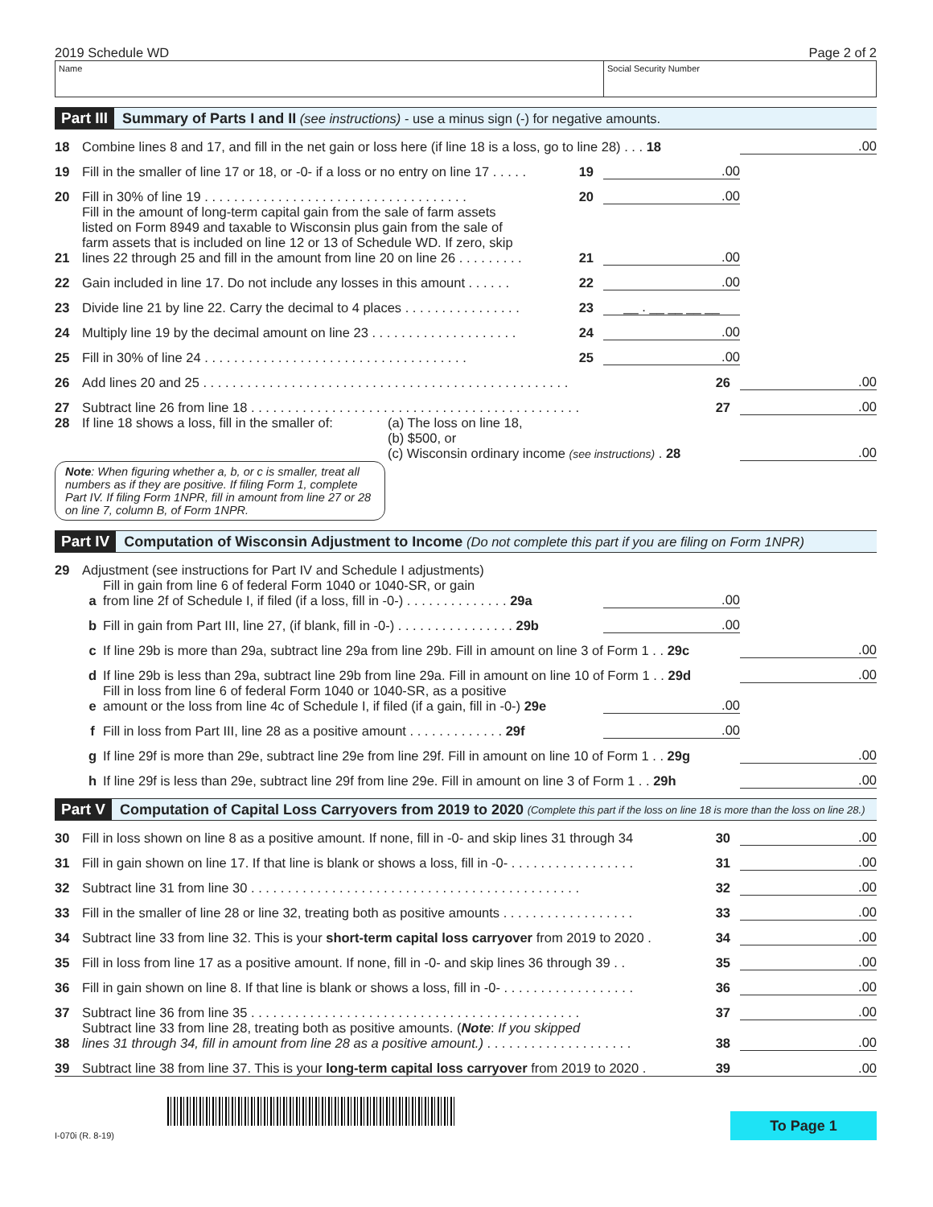2019 Schedule WD Page 2 of 2
Name Social Security Number
Part III Summary of Parts I and II (see instructions) - use a minus sign (-) for negative amounts.
18 Combine lines 8 and 17, and fill in the net gain or loss here (if line 18 is a loss, go to line 28) . . . 18.00
19 Fill in the smaller of line 17 or 18, or -0- if a loss or no entry on line 17 . . . . . 19.00
20 Fill in 30% of line 19 . . . . . . . . . . . . . . . . . . . . . . . . . . . . . . . . . . . . 20.00
21 Fill in the amount of long-term capital gain from the sale of farm assets
listed on Form 8949 and taxable to Wisconsin plus gain from the sale of
farm assets that is included on line 12 or 13 of Schedule WD. If zero, skip
lines 22 through 25 and fill in the amount from line 20 on line 26 . . . . . . . . . 21.00
22 Gain included in line 17. Do not include any losses in this amount . . . . . . 22.00
23 Divide line 21 by line 22. Carry the decimal to 4 places . . . . . . . . . . . . . . . . 23 __ . __ __ __ __
24 Multiply line 19 by the decimal amount on line 23 . . . . . . . . . . . . . . . . . . . . 24.00
25 Fill in 30% of line 24 . . . . . . . . . . . . . . . . . . . . . . . . . . . . . . . . . . . . 25.00
26 Add lines 20 and 25 . . . . . . . . . . . . . . . . . . . . . . . . . . . . . . . . . . . . . . . . . . . . . . . . . . 26.00
27 Subtract line 26 from line 18 . . . . . . . . . . . . . . . . . . . . . . . . . . . . . . . . . . . . . . . . . . . . . 27.00
28 If line 18 shows a loss, fill in the smaller of: (a) The loss on line 18,
(b) $500, or
(c) Wisconsin ordinary income (see instructions) . 28.00
Note: When figuring whether a, b, or c is smaller, treat all numbers as if they are positive. If filing Form 1, complete Part IV. If filing Form 1NPR, fill in amount from line 27 or 28 on line 7, column B, of Form 1NPR.
Part IV Computation of Wisconsin Adjustment to Income (Do not complete this part if you are filing on Form 1NPR)
29 Adjustment (see instructions for Part IV and Schedule I adjustments)
a Fill in gain from line 6 of federal Form 1040 or 1040-SR, or gain
from line 2f of Schedule I, if filed (if a loss, fill in -0-) . . . . . . . . . . . . . . 29a.00
b Fill in gain from Part III, line 27, (if blank, fill in -0-) . . . . . . . . . . . . . . . . 29b.00
c If line 29b is more than 29a, subtract line 29a from line 29b. Fill in amount on line 3 of Form 1 . . 29c.00
d If line 29b is less than 29a, subtract line 29b from line 29a. Fill in amount on line 10 of Form 1 . . 29d.00
e Fill in loss from line 6 of federal Form 1040 or 1040-SR, as a positive
amount or the loss from line 4c of Schedule I, if filed (if a gain, fill in -0-) 29e.00
f Fill in loss from Part III, line 28 as a positive amount . . . . . . . . . . . . . 29f.00
g If line 29f is more than 29e, subtract line 29e from line 29f. Fill in amount on line 10 of Form 1 . . 29g.00
h If line 29f is less than 29e, subtract line 29f from line 29e. Fill in amount on line 3 of Form 1 . . 29h.00
Part V Computation of Capital Loss Carryovers from 2019 to 2020 (Complete this part if the loss on line 18 is more than the loss on line 28.)
30 Fill in loss shown on line 8 as a positive amount. If none, fill in -0- and skip lines 31 through 34 30.00
31 Fill in gain shown on line 17. If that line is blank or shows a loss, fill in -0- . . . . . . . . . . . . . . . . . 31.00
32 Subtract line 31 from line 30 . . . . . . . . . . . . . . . . . . . . . . . . . . . . . . . . . . . . . . . . . . . . . 32.00
33 Fill in the smaller of line 28 or line 32, treating both as positive amounts . . . . . . . . . . . . . . . . . . 33.00
34 Subtract line 33 from line 32. This is your short-term capital loss carryover from 2019 to 2020 . 34.00
35 Fill in loss from line 17 as a positive amount. If none, fill in -0- and skip lines 36 through 39 . . 35.00
36 Fill in gain shown on line 8. If that line is blank or shows a loss, fill in -0- . . . . . . . . . . . . . . . . . . 36.00
37 Subtract line 36 from line 35 . . . . . . . . . . . . . . . . . . . . . . . . . . . . . . . . . . . . . . . . . . . . . 37.00
38 Subtract line 33 from line 28, treating both as positive amounts. (Note: If you skipped
lines 31 through 34, fill in amount from line 28 as a positive amount.) . . . . . . . . . . . . . . . . . . . . 38.00
39 Subtract line 38 from line 37. This is your long-term capital loss carryover from 2019 to 2020 . 39.00
I-070i (R. 8-19)
To Page 1